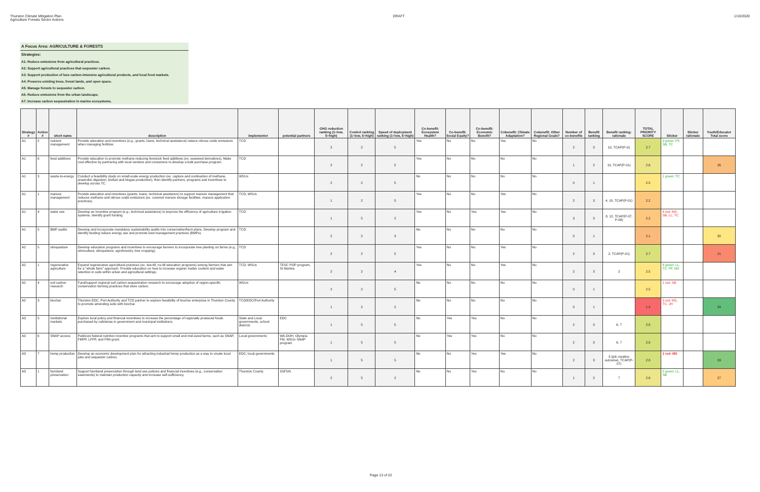Thurston Climate Mitigation Plan
Agriculture Forests Sector Actions
DRAFT 1/10/2020
A Focus Area: AGRICULTURE & FORESTS
Strategies:
A1: Reduce emissions from agricultural practices.
A2: Support agricultural practices that sequester carbon.
A3: Support production of less carbon-intensive agricultural products, and local food markets.
A4: Preserve existing trees, forest lands, and open space.
A5: Manage forests to sequester carbon.
A6: Reduce emissions from the urban landscape.
A7: Increase carbon sequestration in marine ecosystems.
| Strategy # | Action # | short name | description | implementor | potential partners | GHG reduction ranking (1=low, 5=high) | Control ranking (1=low, 5=high) | Speed of deployment ranking (1=low, 5=high) | Co-benefit: Ecosystem Health? | Co-benefit: Social Equity? | Co-benefit: Economic Benefit? | Cobenefit: Climate Adaptation? | Cobenefit: Other Regional Goals? | Number of co-benefits | Benefit ranking | Benefit ranking: rationale | TOTAL PRIORITY SCORE | Sticker | Sticker rationale | Youth/Educator Total score |
| --- | --- | --- | --- | --- | --- | --- | --- | --- | --- | --- | --- | --- | --- | --- | --- | --- | --- | --- | --- | --- |
| A1 | 2 | nutrient management | Provide education and incentives (e.g., grants, loans, technical assistance) reduce nitrous oxide emissions when managing fertilizer. | TCD | | 2 | 2 | 5 | Yes | No | No | Yes | No | 2 | 3 | 10, TCAP(P-01 | 2.7 | 3 green: PF, SB, TC | | |
| A1 | 6 | feed additives | Provide education to promote methane-reducing livestock feed additives (ex. seaweed derivatives). Make cost effective by partnering with local vendors and consumers to develop a bulk purchase program. | TCD | | 2 | 2 | 5 | Yes | No | No | No | No | 1 | 2 | 10, TCAP(P-01) | 2.6 | | | 26 |
| A1 | 3 | waste-to-energy | Conduct a feasibility study on small-scale energy production (ex. capture and combustion of methane, anaerobic digestion, biofuel and biogas production), then identify partners, programs and incentives to develop across TC. | WSUx | | 2 | 2 | 5 | No | No | No | No | No | 0 | 1 | | 2.5 | 1 green: TC | | |
| A1 | 1 | manure management | Provide education and incentives (grants, loans, technical assistance) to support manure management that reduces methane and nitrous oxide emissions (ex. covered manure storage facilities, manure application practices). | TCD, WSUx | | 1 | 2 | 5 | Yes | No | No | Yes | No | 2 | 3 | 4, 10, TCAP(P-01) | 2.2 | | | |
| A1 | 4 | water use | Develop an incentive program (e.g., technical assistance) to improve the efficiency of agriculture irrigation systems. Identify grant funding. | TCD | | 1 | 5 | 2 | Yes | No | Yes | Yes | No | 3 | 3 | 8, 12, TCAP(P-07, P-08) | 2.2 | 4 red: MS, SB, LL, TC | | |
| A1 | 5 | BMP audits | Develop and incorporate mandatory sustainability audits into conservation/farm plans. Develop program and identify funding reduce energy use and promote best management practices (BMPs). | TCD | | 2 | 2 | 3 | No | No | No | No | No | 0 | 1 | | 2.1 | | | 30 |
| A2 | 5 | silvopasture | Develop education programs and incentives to encourage farmers to incorporate tree planting on farms (e.g., silvoculture, silvopasture, agroforestry, tree cropping). | TCD | | 2 | 2 | 5 | Yes | No | No | Yes | No | 2 | 3 | 2, TCAP(P-01) | 2.7 | | | 21 |
| A2 | 1 | regenerative agriculture | Expand regenerative agricultural practices (ex. low-till, no-till education programs) among farmers that aim for a "whole farm" approach. Provide education on how to increase organic matter content and water retention in soils within urban and agricultural settings. | TCD, WSUx | TESC POP program, St Martins | 2 | 2 | 4 | Yes | No | No | Yes | No | 2 | 3 | 2 | 2.5 | 4 green: LL, TC, PF, MS | | |
| A2 | 4 | soil carbon research | Fund/support regional soil carbon sequestration research to encourage adoption of region-specific conservation farming practices that store carbon. | WSUx | | 2 | 2 | 5 | No | No | No | No | No | 0 | 1 | | 2.5 | 1 red: SB | | |
| A2 | 3 | biochar | Thurston EDC, Port Authority and TCD partner to explore feasibility of biochar enterprise in Thurston County to promote amending soils with biochar. | TCD/EDC/Port Authority | | 1 | 2 | 2 | No | No | No | No | No | 0 | 1 | | 1.4 | 3 red: MS, TC, JH | | 34 |
| A3 | 5 | institutional markets | Explore local policy and financial incentives to increase the percentage of regionally produced foods purchased by cafeterias in government and municipal institutions. | State and Local governments, school districts | EDC | 1 | 5 | 5 | No | Yes | Yes | No | No | 2 | 3 | 6, 7 | 2.8 | | | |
| A3 | 6 | SNAP access | Publicize federal nutrition incentive programs that aim to support small and mid-sized farms, such as SNAP, FMPP, LFPP, and FINI grant. | Local governments | WA-DOH, Olympia FM, WSUx SNAP program | 1 | 5 | 5 | No | Yes | Yes | No | No | 2 | 3 | 6, 7 | 2.8 | | | |
| A3 | 7 | hemp production | Develop an economic development plan for attracting industrial hemp production as a way to create local jobs and sequester carbon. | EDC, local governments | | 1 | 5 | 5 | No | No | Yes | Yes | No | 2 | 3 | 3 (job creation outcome), TCAP(P-07) | 2.8 | 1 red: MS | | 33 |
| A3 | 1 | farmland preservation | Support farmland preservation through land use policies and financial incentives (e.g., conservation easements) to maintain production capacity and increase self-sufficiency. | Thurston County | SSFSN | 2 | 5 | 2 | No | No | Yes | No | No | 1 | 2 | 7 | 2.6 | 2 green: LL, SB | | 27 |
Page 13 of 22